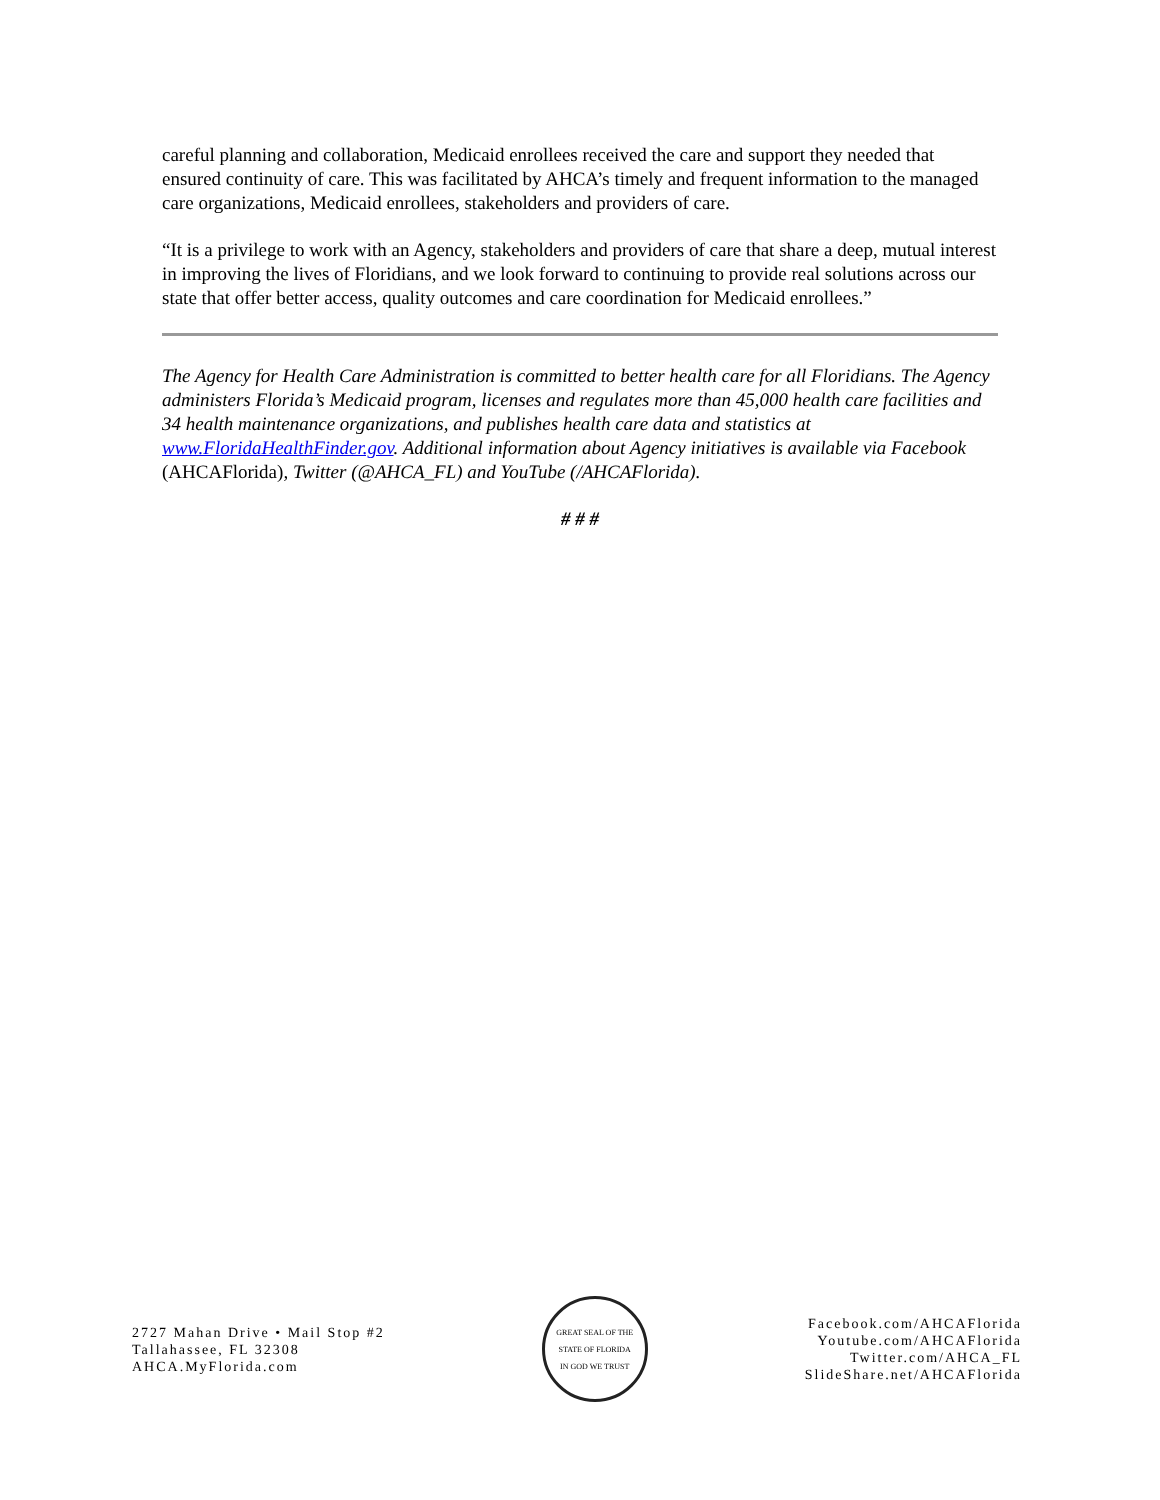careful planning and collaboration, Medicaid enrollees received the care and support they needed that ensured continuity of care. This was facilitated by AHCA’s timely and frequent information to the managed care organizations, Medicaid enrollees, stakeholders and providers of care.
“It is a privilege to work with an Agency, stakeholders and providers of care that share a deep, mutual interest in improving the lives of Floridians, and we look forward to continuing to provide real solutions across our state that offer better access, quality outcomes and care coordination for Medicaid enrollees.”
The Agency for Health Care Administration is committed to better health care for all Floridians. The Agency administers Florida’s Medicaid program, licenses and regulates more than 45,000 health care facilities and 34 health maintenance organizations, and publishes health care data and statistics at www.FloridaHealthFinder.gov. Additional information about Agency initiatives is available via Facebook (AHCAFlorida), Twitter (@AHCA_FL) and YouTube (/AHCAFlorida).
# # #
2727 Mahan Drive • Mail Stop #2
Tallahassee, FL 32308
AHCA.MyFlorida.com
GREAT SEAL OF THE STATE OF FLORIDA
IN GOD WE TRUST
Facebook.com/AHCAFlorida
Youtube.com/AHCAFlorida
Twitter.com/AHCA_FL
SlideShare.net/AHCAFlorida